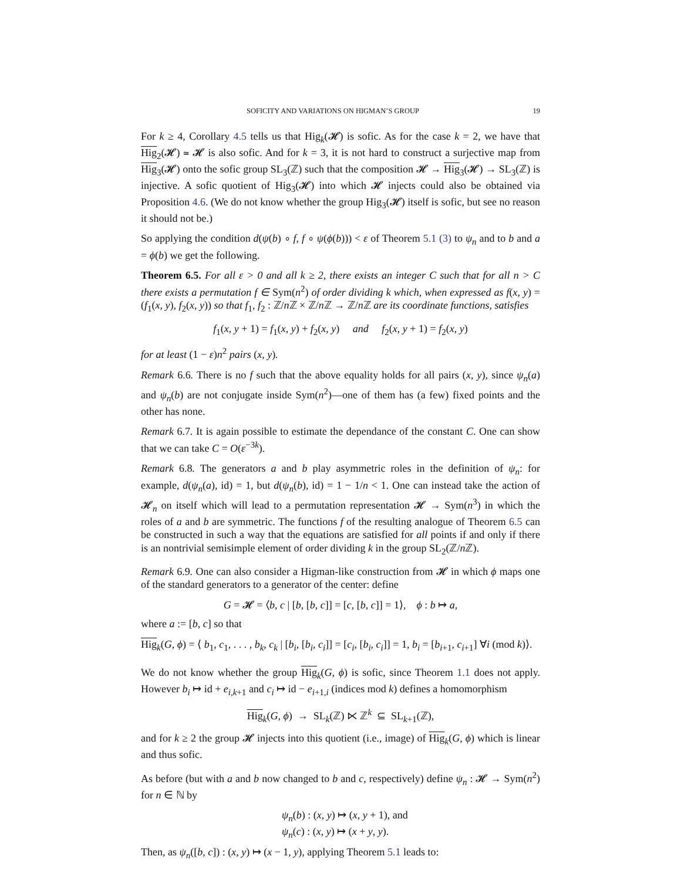SOFICITY AND VARIATIONS ON HIGMAN’S GROUP 19
For k ≥ 4, Corollary 4.5 tells us that Hig<sub>k</sub>(𝓗) is sofic. As for the case k = 2, we have that Hig<sub>2</sub>(𝓗) ≃ 𝓗 is also sofic. And for k = 3, it is not hard to construct a surjective map from Hig<sub>3</sub>(𝓗) onto the sofic group SL<sub>3</sub>(ℤ) such that the composition 𝓗 → Hig<sub>3</sub>(𝓗) → SL<sub>3</sub>(ℤ) is injective. A sofic quotient of Hig<sub>3</sub>(𝓗) into which 𝓗 injects could also be obtained via Proposition 4.6. (We do not know whether the group Hig<sub>3</sub>(𝓗) itself is sofic, but see no reason it should not be.)
So applying the condition d(ψ(b) ∘ f, f ∘ ψ(ϕ(b))) < ε of Theorem 5.1 (3) to ψ<sub>n</sub> and to b and a = ϕ(b) we get the following.
Theorem 6.5. For all ε > 0 and all k ≥ 2, there exists an integer C such that for all n > C there exists a permutation f ∈ Sym(n<sup>2</sup>) of order dividing k which, when expressed as f(x, y) = (f<sub>1</sub>(x, y), f<sub>2</sub>(x, y)) so that f<sub>1</sub>, f<sub>2</sub> : ℤ/n ℤ × ℤ/n ℤ → ℤ/n ℤ are its coordinate functions, satisfies
f<sub>1</sub>(x, y + 1) = f<sub>1</sub>(x, y) + f<sub>2</sub>(x, y) and f<sub>2</sub>(x, y + 1) = f<sub>2</sub>(x, y)
for at least (1 − ε)n<sup>2</sup> pairs (x, y).
Remark 6.6. There is no f such that the above equality holds for all pairs (x, y), since ψ<sub>n</sub>(a) and ψ<sub>n</sub>(b) are not conjugate inside Sym(n<sup>2</sup>)—one of them has (a few) fixed points and the other has none.
Remark 6.7. It is again possible to estimate the dependance of the constant C. One can show that we can take C = O(ε<sup>−3k</sup>).
Remark 6.8. The generators a and b play asymmetric roles in the definition of ψ<sub>n</sub>: for example, d(ψ<sub>n</sub>(a), id) = 1, but d(ψ<sub>n</sub>(b), id) = 1 − 1/n < 1. One can instead take the action of 𝓗<sub>n</sub> on itself which will lead to a permutation representation 𝓗 → Sym(n<sup>3</sup>) in which the roles of a and b are symmetric. The functions f of the resulting analogue of Theorem 6.5 can be constructed in such a way that the equations are satisfied for all points if and only if there is an nontrivial semisimple element of order dividing k in the group SL<sub>2</sub>(ℤ/n ℤ).
Remark 6.9. One can also consider a Higman-like construction from 𝓗 in which ϕ maps one of the standard generators to a generator of the center: define
G = 𝓗 = ⟨b, c | [b, [b, c]] = [c, [b, c]] = 1⟩, ϕ : b ↦ a,
where a := [b, c] so that
Hig<sub>k</sub>(G, ϕ) = ⟨ b<sub>1</sub>, c<sub>1</sub>, . . . , b<sub>k</sub>, c<sub>k</sub> | [b<sub>i</sub>, [b<sub>i</sub>, c<sub>i</sub>]] = [c<sub>i</sub>, [b<sub>i</sub>, c<sub>i</sub>]] = 1, b<sub>i</sub> = [b<sub>i+1</sub>, c<sub>i+1</sub>] ∀i (mod k)⟩.
We do not know whether the group Hig<sub>k</sub>(G, ϕ) is sofic, since Theorem 1.1 does not apply. However b<sub>i</sub> ↦ id + e<sub>i,k+1</sub> and c<sub>i</sub> ↦ id − e<sub>i+1,i</sub> (indices mod k) defines a homomorphism
Hig<sub>k</sub>(G, ϕ) → SL<sub>k</sub>(ℤ) ⋉ ℤ<sup>k</sup> ⊆ SL<sub>k+1</sub>(ℤ),
and for k ≥ 2 the group 𝓗 injects into this quotient (i.e., image) of Hig<sub>k</sub>(G, ϕ) which is linear and thus sofic.
As before (but with a and b now changed to b and c, respectively) define ψ<sub>n</sub> : 𝓗 → Sym(n<sup>2</sup>) for n ∈ ℕ by
ψ<sub>n</sub>(b) : (x, y) ↦ (x, y + 1), and
ψ<sub>n</sub>(c) : (x, y) ↦ (x + y, y).
Then, as ψ<sub>n</sub>([b, c]) : (x, y) ↦ (x − 1, y), applying Theorem 5.1 leads to: